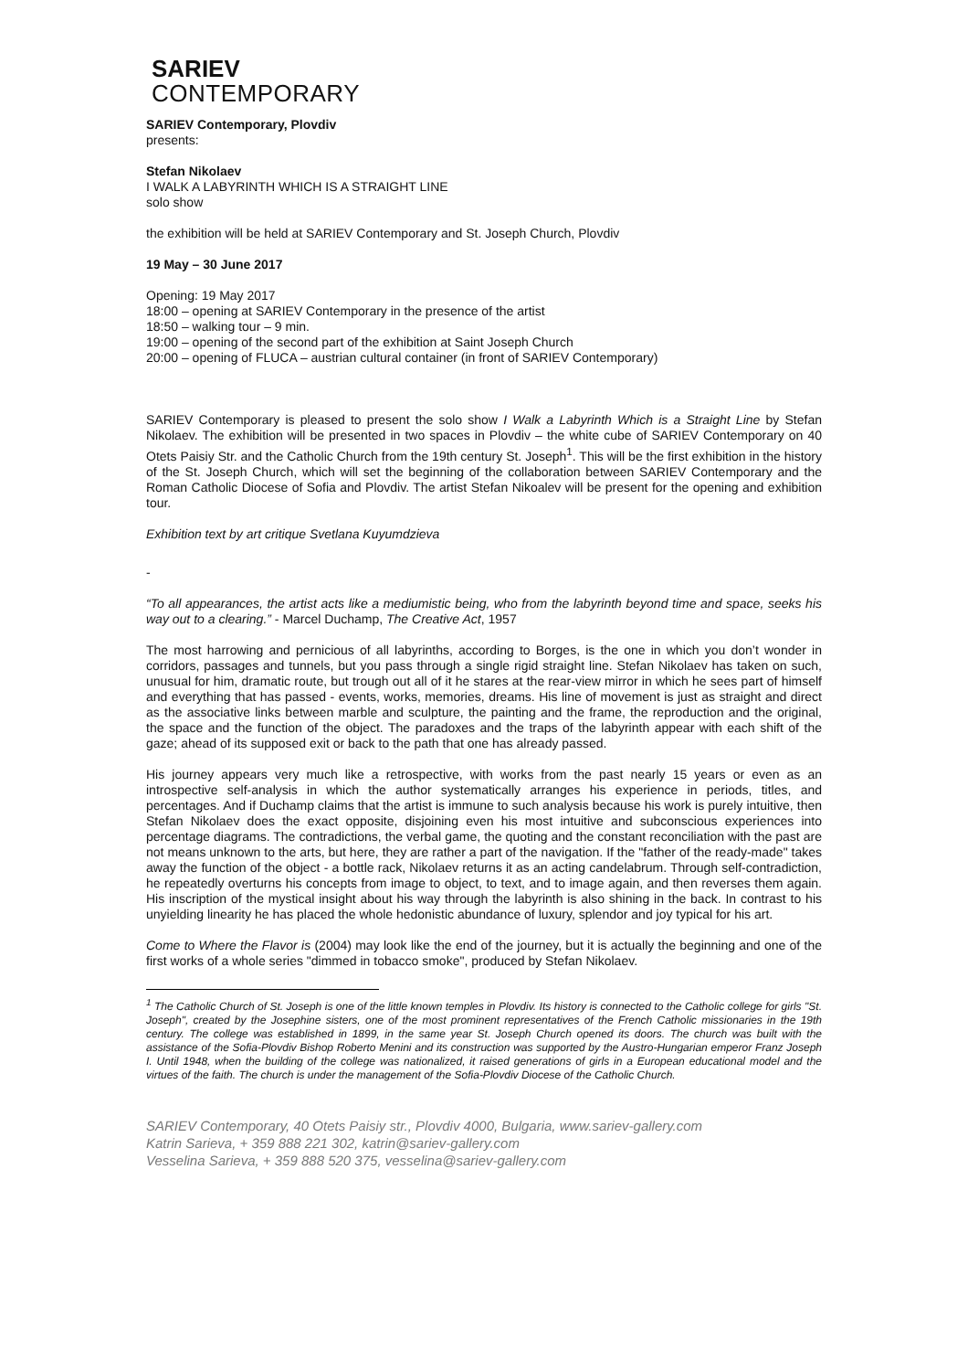SARIEV
CONTEMPORARY
SARIEV Contemporary, Plovdiv
presents:
Stefan Nikolaev
I WALK A LABYRINTH WHICH IS A STRAIGHT LINE
solo show
the exhibition will be held at SARIEV Contemporary and St. Joseph Church, Plovdiv
19 May – 30 June 2017
Opening: 19 May 2017
18:00 – opening at SARIEV Contemporary in the presence of the artist
18:50 – walking tour – 9 min.
19:00 – opening of the second part of the exhibition at Saint Joseph Church
20:00 – opening of FLUCA – austrian cultural container (in front of SARIEV Contemporary)
SARIEV Contemporary is pleased to present the solo show I Walk a Labyrinth Which is a Straight Line by Stefan Nikolaev. The exhibition will be presented in two spaces in Plovdiv – the white cube of SARIEV Contemporary on 40 Otets Paisiy Str. and the Catholic Church from the 19th century St. Joseph<sup>1</sup>. This will be the first exhibition in the history of the St. Joseph Church, which will set the beginning of the collaboration between SARIEV Contemporary and the Roman Catholic Diocese of Sofia and Plovdiv. The artist Stefan Nikoalev will be present for the opening and exhibition tour.
Exhibition text by art critique Svetlana Kuyumdzieva
-
“To all appearances, the artist acts like a mediumistic being, who from the labyrinth beyond time and space, seeks his way out to a clearing.” - Marcel Duchamp, The Creative Act, 1957
The most harrowing and pernicious of all labyrinths, according to Borges, is the one in which you don’t wonder in corridors, passages and tunnels, but you pass through a single rigid straight line. Stefan Nikolaev has taken on such, unusual for him, dramatic route, but trough out all of it he stares at the rear-view mirror in which he sees part of himself and everything that has passed - events, works, memories, dreams. His line of movement is just as straight and direct as the associative links between marble and sculpture, the painting and the frame, the reproduction and the original, the space and the function of the object. The paradoxes and the traps of the labyrinth appear with each shift of the gaze; ahead of its supposed exit or back to the path that one has already passed.
His journey appears very much like a retrospective, with works from the past nearly 15 years or even as an introspective self-analysis in which the author systematically arranges his experience in periods, titles, and percentages. And if Duchamp claims that the artist is immune to such analysis because his work is purely intuitive, then Stefan Nikolaev does the exact opposite, disjoining even his most intuitive and subconscious experiences into percentage diagrams. The contradictions, the verbal game, the quoting and the constant reconciliation with the past are not means unknown to the arts, but here, they are rather a part of the navigation. If the "father of the ready-made" takes away the function of the object - a bottle rack, Nikolaev returns it as an acting candelabrum. Through self-contradiction, he repeatedly overturns his concepts from image to object, to text, and to image again, and then reverses them again. His inscription of the mystical insight about his way through the labyrinth is also shining in the back. In contrast to his unyielding linearity he has placed the whole hedonistic abundance of luxury, splendor and joy typical for his art.
Come to Where the Flavor is (2004) may look like the end of the journey, but it is actually the beginning and one of the first works of a whole series "dimmed in tobacco smoke", produced by Stefan Nikolaev.
<sup>1</sup> The Catholic Church of St. Joseph is one of the little known temples in Plovdiv. Its history is connected to the Catholic college for girls "St. Joseph", created by the Josephine sisters, one of the most prominent representatives of the French Catholic missionaries in the 19th century. The college was established in 1899, in the same year St. Joseph Church opened its doors. The church was built with the assistance of the Sofia-Plovdiv Bishop Roberto Menini and its construction was supported by the Austro-Hungarian emperor Franz Joseph I. Until 1948, when the building of the college was nationalized, it raised generations of girls in a European educational model and the virtues of the faith. The church is under the management of the Sofia-Plovdiv Diocese of the Catholic Church.
SARIEV Contemporary, 40 Otets Paisiy str., Plovdiv 4000, Bulgaria, www.sariev-gallery.com
Katrin Sarieva, + 359 888 221 302, katrin@sariev-gallery.com
Vesselina Sarieva, + 359 888 520 375, vesselina@sariev-gallery.com